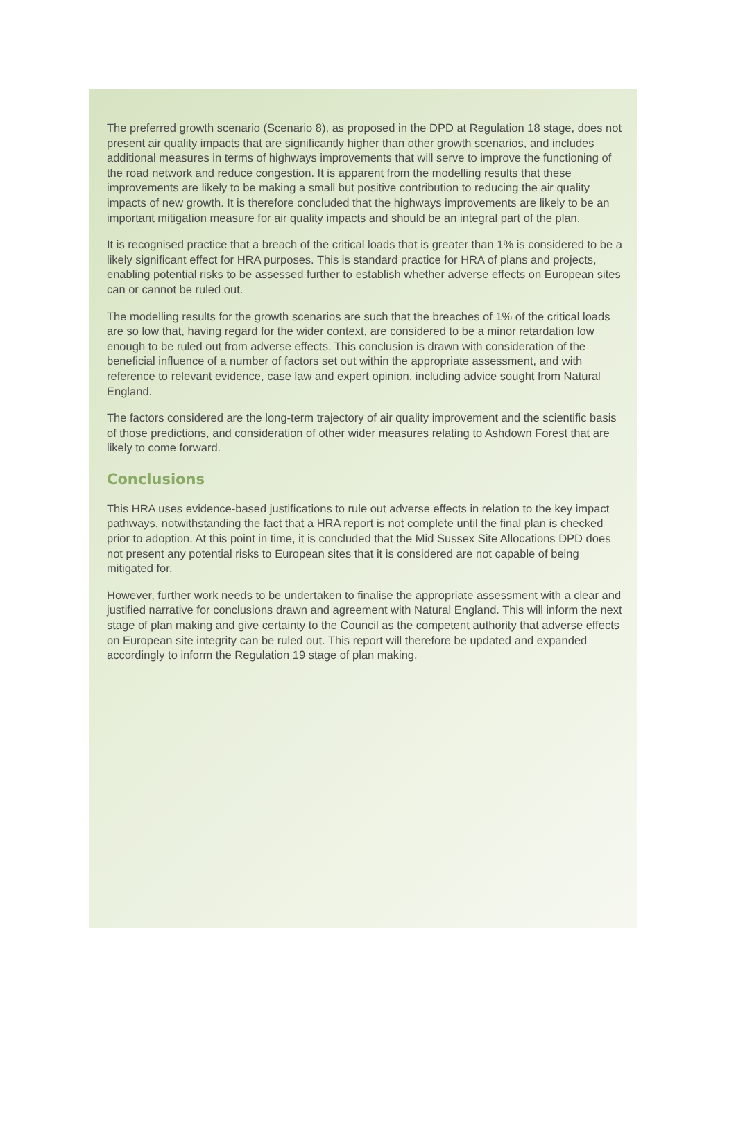The preferred growth scenario (Scenario 8), as proposed in the DPD at Regulation 18 stage, does not present air quality impacts that are significantly higher than other growth scenarios, and includes additional measures in terms of highways improvements that will serve to improve the functioning of the road network and reduce congestion. It is apparent from the modelling results that these improvements are likely to be making a small but positive contribution to reducing the air quality impacts of new growth. It is therefore concluded that the highways improvements are likely to be an important mitigation measure for air quality impacts and should be an integral part of the plan.
It is recognised practice that a breach of the critical loads that is greater than 1% is considered to be a likely significant effect for HRA purposes. This is standard practice for HRA of plans and projects, enabling potential risks to be assessed further to establish whether adverse effects on European sites can or cannot be ruled out.
The modelling results for the growth scenarios are such that the breaches of 1% of the critical loads are so low that, having regard for the wider context, are considered to be a minor retardation low enough to be ruled out from adverse effects. This conclusion is drawn with consideration of the beneficial influence of a number of factors set out within the appropriate assessment, and with reference to relevant evidence, case law and expert opinion, including advice sought from Natural England.
The factors considered are the long-term trajectory of air quality improvement and the scientific basis of those predictions, and consideration of other wider measures relating to Ashdown Forest that are likely to come forward.
Conclusions
This HRA uses evidence-based justifications to rule out adverse effects in relation to the key impact pathways, notwithstanding the fact that a HRA report is not complete until the final plan is checked prior to adoption. At this point in time, it is concluded that the Mid Sussex Site Allocations DPD does not present any potential risks to European sites that it is considered are not capable of being mitigated for.
However, further work needs to be undertaken to finalise the appropriate assessment with a clear and justified narrative for conclusions drawn and agreement with Natural England. This will inform the next stage of plan making and give certainty to the Council as the competent authority that adverse effects on European site integrity can be ruled out. This report will therefore be updated and expanded accordingly to inform the Regulation 19 stage of plan making.